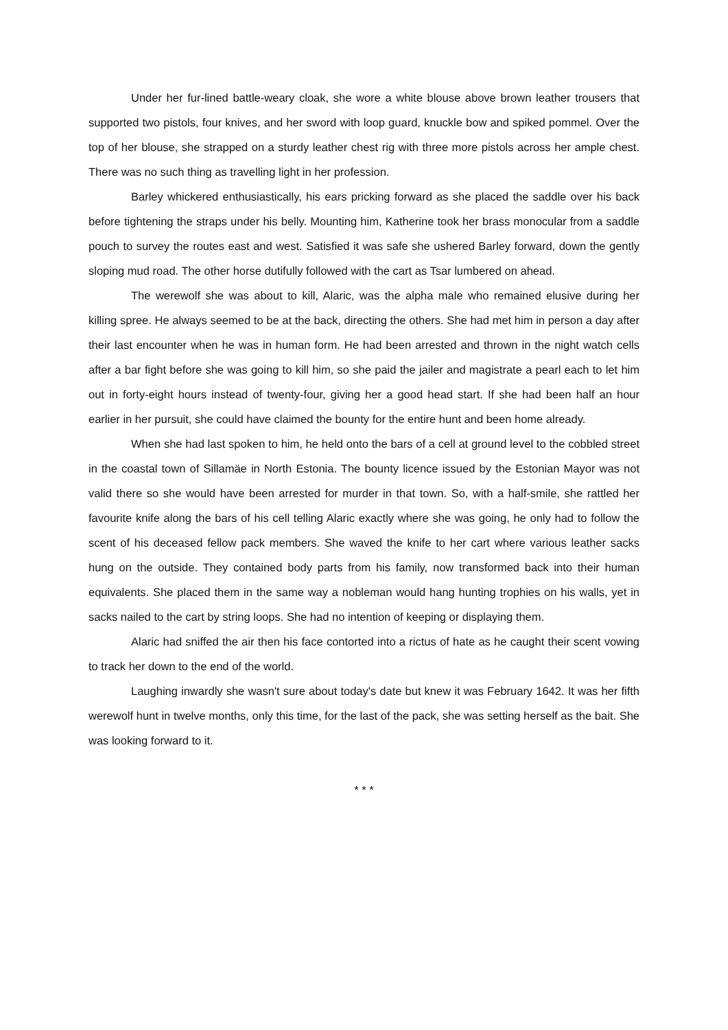Under her fur-lined battle-weary cloak, she wore a white blouse above brown leather trousers that supported two pistols, four knives, and her sword with loop guard, knuckle bow and spiked pommel. Over the top of her blouse, she strapped on a sturdy leather chest rig with three more pistols across her ample chest. There was no such thing as travelling light in her profession.
Barley whickered enthusiastically, his ears pricking forward as she placed the saddle over his back before tightening the straps under his belly. Mounting him, Katherine took her brass monocular from a saddle pouch to survey the routes east and west. Satisfied it was safe she ushered Barley forward, down the gently sloping mud road. The other horse dutifully followed with the cart as Tsar lumbered on ahead.
The werewolf she was about to kill, Alaric, was the alpha male who remained elusive during her killing spree. He always seemed to be at the back, directing the others. She had met him in person a day after their last encounter when he was in human form. He had been arrested and thrown in the night watch cells after a bar fight before she was going to kill him, so she paid the jailer and magistrate a pearl each to let him out in forty-eight hours instead of twenty-four, giving her a good head start. If she had been half an hour earlier in her pursuit, she could have claimed the bounty for the entire hunt and been home already.
When she had last spoken to him, he held onto the bars of a cell at ground level to the cobbled street in the coastal town of Sillamäe in North Estonia. The bounty licence issued by the Estonian Mayor was not valid there so she would have been arrested for murder in that town. So, with a half-smile, she rattled her favourite knife along the bars of his cell telling Alaric exactly where she was going, he only had to follow the scent of his deceased fellow pack members. She waved the knife to her cart where various leather sacks hung on the outside. They contained body parts from his family, now transformed back into their human equivalents. She placed them in the same way a nobleman would hang hunting trophies on his walls, yet in sacks nailed to the cart by string loops. She had no intention of keeping or displaying them.
Alaric had sniffed the air then his face contorted into a rictus of hate as he caught their scent vowing to track her down to the end of the world.
Laughing inwardly she wasn't sure about today's date but knew it was February 1642. It was her fifth werewolf hunt in twelve months, only this time, for the last of the pack, she was setting herself as the bait. She was looking forward to it.
* * *